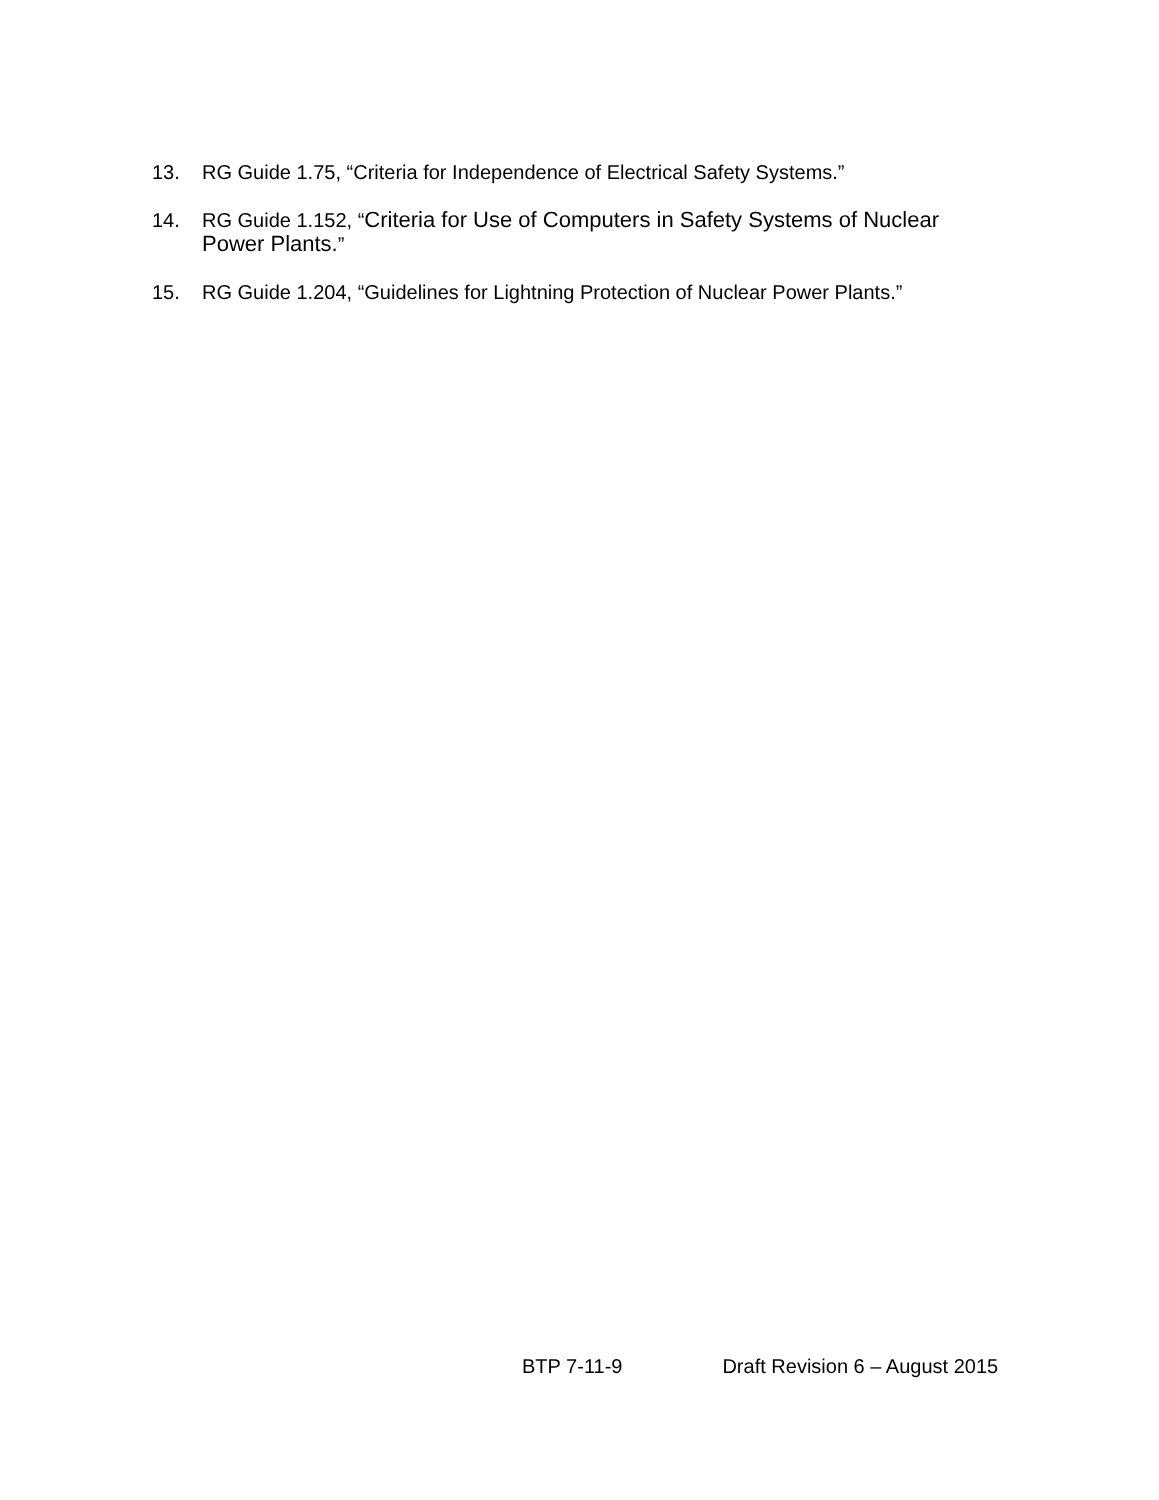13. RG Guide 1.75, “Criteria for Independence of Electrical Safety Systems.”
14. RG Guide 1.152, “Criteria for Use of Computers in Safety Systems of Nuclear Power Plants.”
15. RG Guide 1.204, “Guidelines for Lightning Protection of Nuclear Power Plants.”
BTP 7-11-9 Draft Revision 6 – August 2015